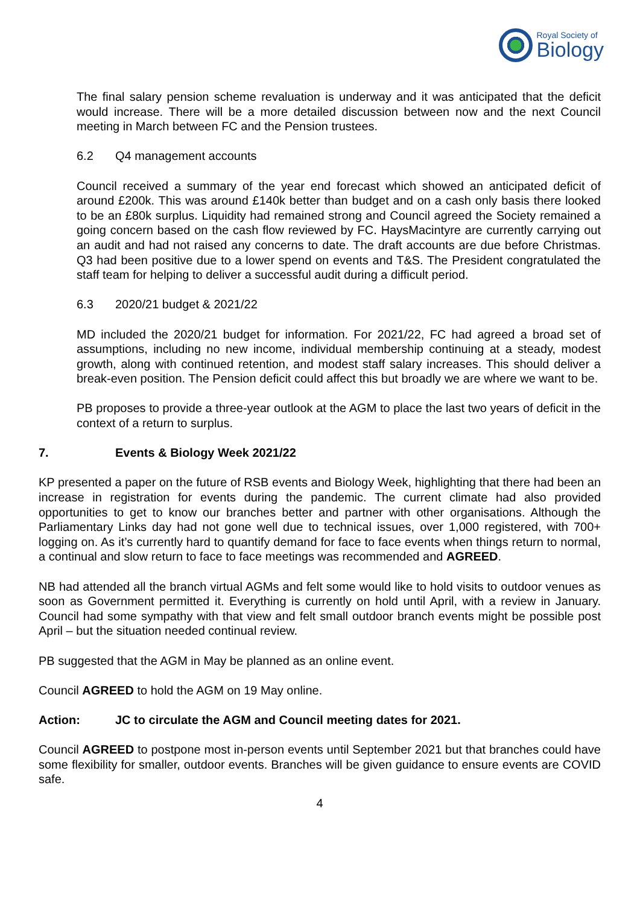Royal Society of
Biology
The final salary pension scheme revaluation is underway and it was anticipated that the deficit would increase. There will be a more detailed discussion between now and the next Council meeting in March between FC and the Pension trustees.
6.2 Q4 management accounts
Council received a summary of the year end forecast which showed an anticipated deficit of around £200k. This was around £140k better than budget and on a cash only basis there looked to be an £80k surplus. Liquidity had remained strong and Council agreed the Society remained a going concern based on the cash flow reviewed by FC. HaysMacintyre are currently carrying out an audit and had not raised any concerns to date. The draft accounts are due before Christmas. Q3 had been positive due to a lower spend on events and T&S. The President congratulated the staff team for helping to deliver a successful audit during a difficult period.
6.3 2020/21 budget & 2021/22
MD included the 2020/21 budget for information. For 2021/22, FC had agreed a broad set of assumptions, including no new income, individual membership continuing at a steady, modest growth, along with continued retention, and modest staff salary increases. This should deliver a break-even position. The Pension deficit could affect this but broadly we are where we want to be.
PB proposes to provide a three-year outlook at the AGM to place the last two years of deficit in the context of a return to surplus.
7. Events & Biology Week 2021/22
KP presented a paper on the future of RSB events and Biology Week, highlighting that there had been an increase in registration for events during the pandemic. The current climate had also provided opportunities to get to know our branches better and partner with other organisations. Although the Parliamentary Links day had not gone well due to technical issues, over 1,000 registered, with 700+ logging on. As it’s currently hard to quantify demand for face to face events when things return to normal, a continual and slow return to face to face meetings was recommended and AGREED.
NB had attended all the branch virtual AGMs and felt some would like to hold visits to outdoor venues as soon as Government permitted it. Everything is currently on hold until April, with a review in January. Council had some sympathy with that view and felt small outdoor branch events might be possible post April – but the situation needed continual review.
PB suggested that the AGM in May be planned as an online event.
Council AGREED to hold the AGM on 19 May online.
Action: JC to circulate the AGM and Council meeting dates for 2021.
Council AGREED to postpone most in-person events until September 2021 but that branches could have some flexibility for smaller, outdoor events. Branches will be given guidance to ensure events are COVID safe.
4